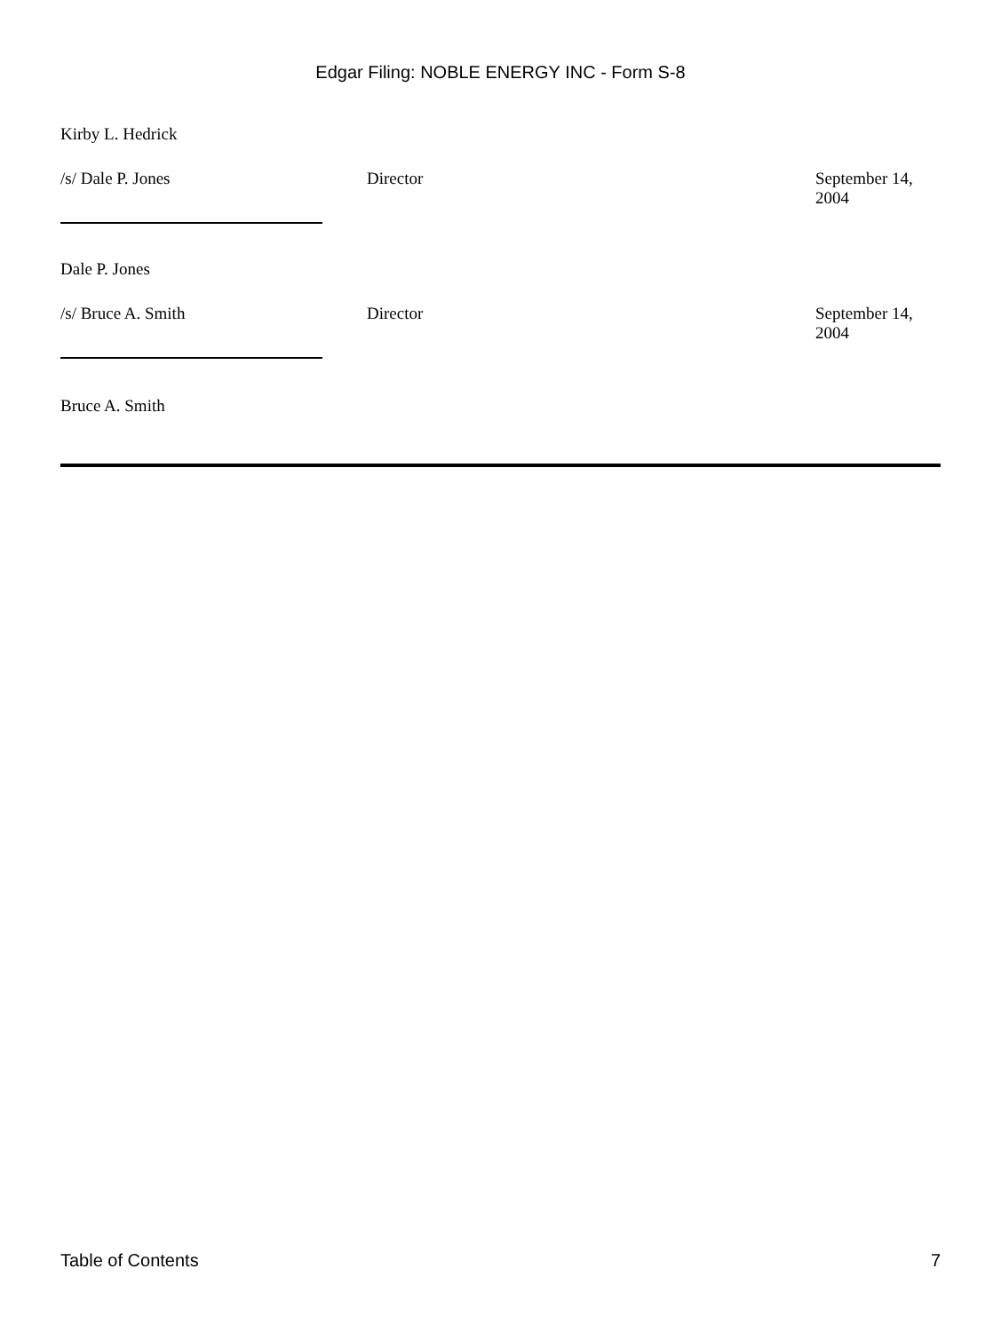Edgar Filing: NOBLE ENERGY INC - Form S-8
Kirby L. Hedrick
/s/ Dale P. Jones Director September 14,
2004
Dale P. Jones
/s/ Bruce A. Smith Director September 14,
2004
Bruce A. Smith
Table of Contents 7